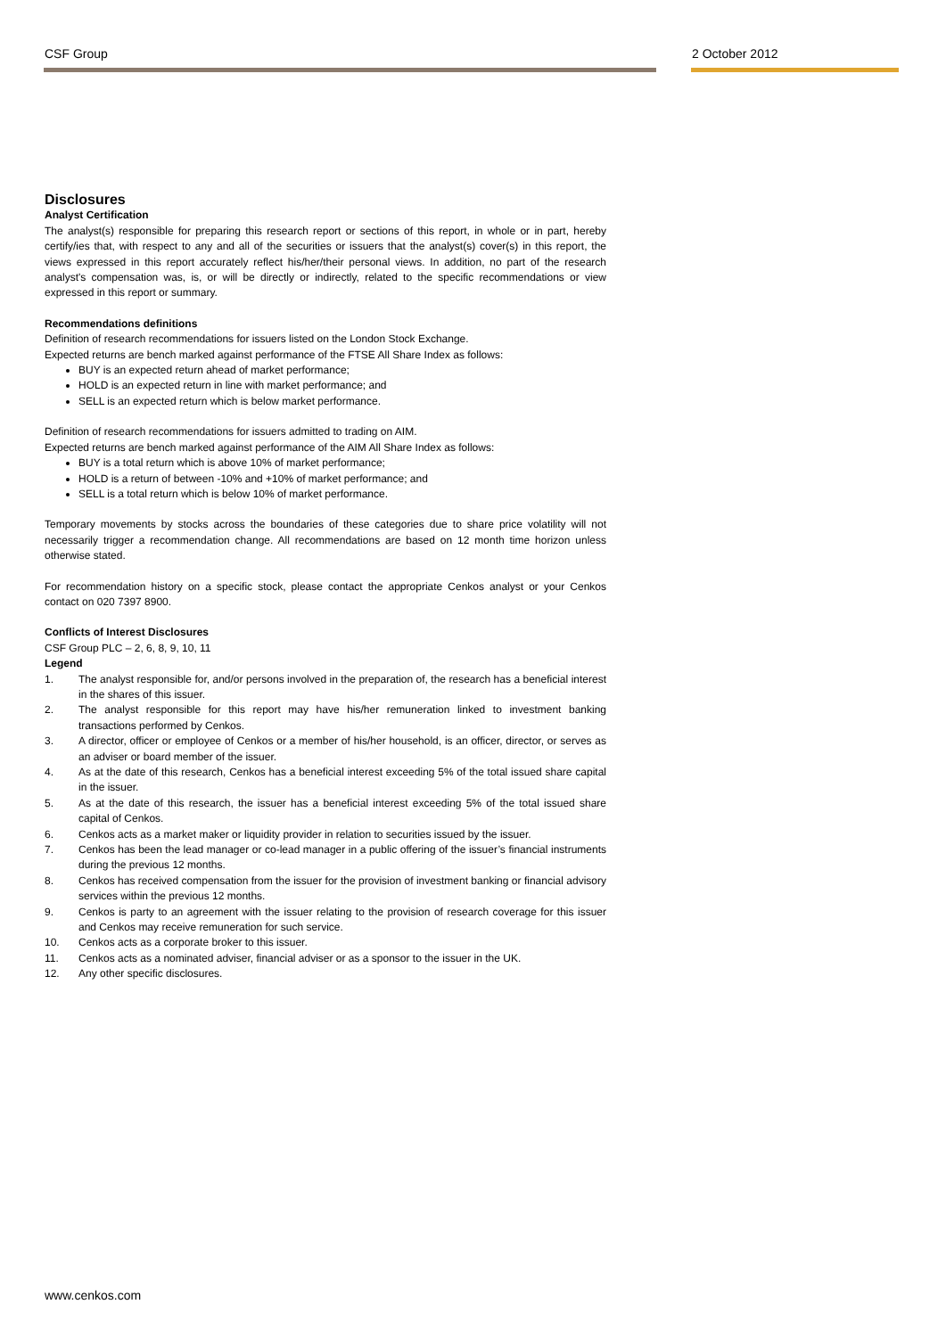CSF Group 2 October 2012
Disclosures
Analyst Certification
The analyst(s) responsible for preparing this research report or sections of this report, in whole or in part, hereby certify/ies that, with respect to any and all of the securities or issuers that the analyst(s) cover(s) in this report, the views expressed in this report accurately reflect his/her/their personal views. In addition, no part of the research analyst's compensation was, is, or will be directly or indirectly, related to the specific recommendations or view expressed in this report or summary.
Recommendations definitions
Definition of research recommendations for issuers listed on the London Stock Exchange.
Expected returns are bench marked against performance of the FTSE All Share Index as follows:
BUY is an expected return ahead of market performance;
HOLD is an expected return in line with market performance; and
SELL is an expected return which is below market performance.
Definition of research recommendations for issuers admitted to trading on AIM.
Expected returns are bench marked against performance of the AIM All Share Index as follows:
BUY is a total return which is above 10% of market performance;
HOLD is a return of between -10% and +10% of market performance; and
SELL is a total return which is below 10% of market performance.
Temporary movements by stocks across the boundaries of these categories due to share price volatility will not necessarily trigger a recommendation change. All recommendations are based on 12 month time horizon unless otherwise stated.
For recommendation history on a specific stock, please contact the appropriate Cenkos analyst or your Cenkos contact on 020 7397 8900.
Conflicts of Interest Disclosures
CSF Group PLC – 2, 6, 8, 9, 10, 11
Legend
1. The analyst responsible for, and/or persons involved in the preparation of, the research has a beneficial interest in the shares of this issuer.
2. The analyst responsible for this report may have his/her remuneration linked to investment banking transactions performed by Cenkos.
3. A director, officer or employee of Cenkos or a member of his/her household, is an officer, director, or serves as an adviser or board member of the issuer.
4. As at the date of this research, Cenkos has a beneficial interest exceeding 5% of the total issued share capital in the issuer.
5. As at the date of this research, the issuer has a beneficial interest exceeding 5% of the total issued share capital of Cenkos.
6. Cenkos acts as a market maker or liquidity provider in relation to securities issued by the issuer.
7. Cenkos has been the lead manager or co-lead manager in a public offering of the issuer’s financial instruments during the previous 12 months.
8. Cenkos has received compensation from the issuer for the provision of investment banking or financial advisory services within the previous 12 months.
9. Cenkos is party to an agreement with the issuer relating to the provision of research coverage for this issuer and Cenkos may receive remuneration for such service.
10. Cenkos acts as a corporate broker to this issuer.
11. Cenkos acts as a nominated adviser, financial adviser or as a sponsor to the issuer in the UK.
12. Any other specific disclosures.
www.cenkos.com